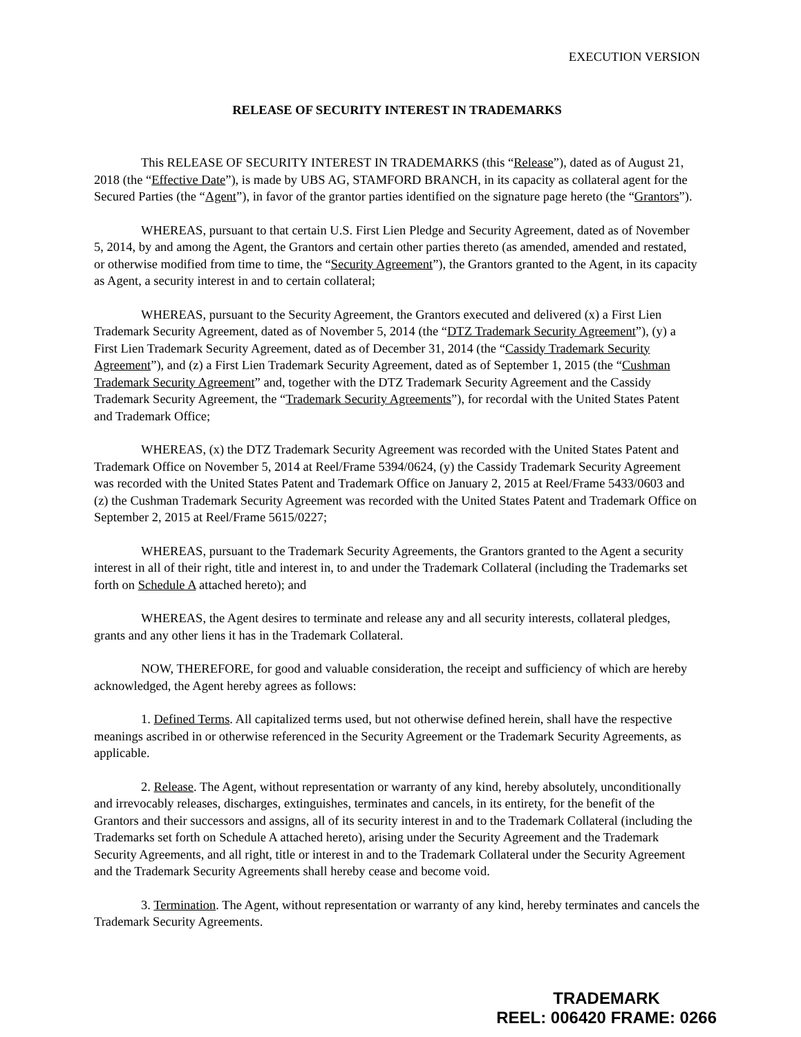EXECUTION VERSION
RELEASE OF SECURITY INTEREST IN TRADEMARKS
This RELEASE OF SECURITY INTEREST IN TRADEMARKS (this “Release”), dated as of August 21, 2018 (the “Effective Date”), is made by UBS AG, STAMFORD BRANCH, in its capacity as collateral agent for the Secured Parties (the “Agent”), in favor of the grantor parties identified on the signature page hereto (the “Grantors”).
WHEREAS, pursuant to that certain U.S. First Lien Pledge and Security Agreement, dated as of November 5, 2014, by and among the Agent, the Grantors and certain other parties thereto (as amended, amended and restated, or otherwise modified from time to time, the “Security Agreement”), the Grantors granted to the Agent, in its capacity as Agent, a security interest in and to certain collateral;
WHEREAS, pursuant to the Security Agreement, the Grantors executed and delivered (x) a First Lien Trademark Security Agreement, dated as of November 5, 2014 (the “DTZ Trademark Security Agreement”), (y) a First Lien Trademark Security Agreement, dated as of December 31, 2014 (the “Cassidy Trademark Security Agreement”), and (z) a First Lien Trademark Security Agreement, dated as of September 1, 2015 (the “Cushman Trademark Security Agreement” and, together with the DTZ Trademark Security Agreement and the Cassidy Trademark Security Agreement, the “Trademark Security Agreements”), for recordal with the United States Patent and Trademark Office;
WHEREAS, (x) the DTZ Trademark Security Agreement was recorded with the United States Patent and Trademark Office on November 5, 2014 at Reel/Frame 5394/0624, (y) the Cassidy Trademark Security Agreement was recorded with the United States Patent and Trademark Office on January 2, 2015 at Reel/Frame 5433/0603 and (z) the Cushman Trademark Security Agreement was recorded with the United States Patent and Trademark Office on September 2, 2015 at Reel/Frame 5615/0227;
WHEREAS, pursuant to the Trademark Security Agreements, the Grantors granted to the Agent a security interest in all of their right, title and interest in, to and under the Trademark Collateral (including the Trademarks set forth on Schedule A attached hereto); and
WHEREAS, the Agent desires to terminate and release any and all security interests, collateral pledges, grants and any other liens it has in the Trademark Collateral.
NOW, THEREFORE, for good and valuable consideration, the receipt and sufficiency of which are hereby acknowledged, the Agent hereby agrees as follows:
1. Defined Terms. All capitalized terms used, but not otherwise defined herein, shall have the respective meanings ascribed in or otherwise referenced in the Security Agreement or the Trademark Security Agreements, as applicable.
2. Release. The Agent, without representation or warranty of any kind, hereby absolutely, unconditionally and irrevocably releases, discharges, extinguishes, terminates and cancels, in its entirety, for the benefit of the Grantors and their successors and assigns, all of its security interest in and to the Trademark Collateral (including the Trademarks set forth on Schedule A attached hereto), arising under the Security Agreement and the Trademark Security Agreements, and all right, title or interest in and to the Trademark Collateral under the Security Agreement and the Trademark Security Agreements shall hereby cease and become void.
3. Termination. The Agent, without representation or warranty of any kind, hereby terminates and cancels the Trademark Security Agreements.
TRADEMARK
REEL: 006420 FRAME: 0266